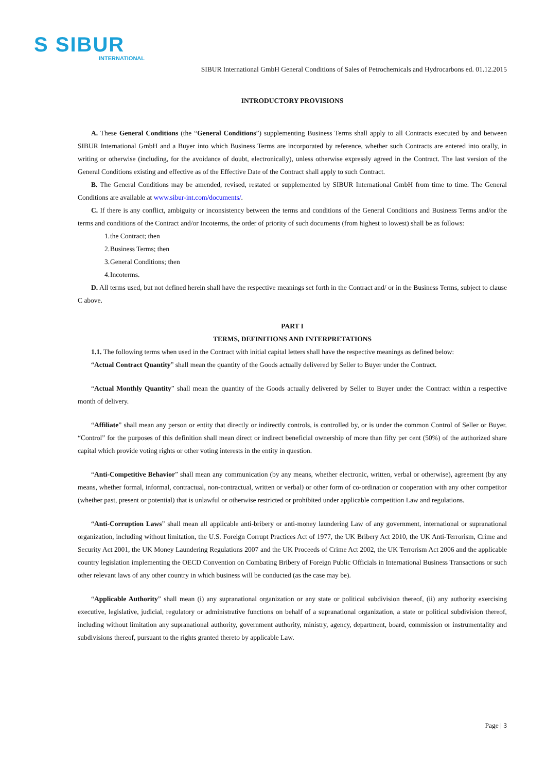S SIBUR
INTERNATIONAL
SIBUR International GmbH General Conditions of Sales of Petrochemicals and Hydrocarbons ed. 01.12.2015
INTRODUCTORY PROVISIONS
A. These General Conditions (the “General Conditions”) supplementing Business Terms shall apply to all Contracts executed by and between SIBUR International GmbH and a Buyer into which Business Terms are incorporated by reference, whether such Contracts are entered into orally, in writing or otherwise (including, for the avoidance of doubt, electronically), unless otherwise expressly agreed in the Contract. The last version of the General Conditions existing and effective as of the Effective Date of the Contract shall apply to such Contract.
B. The General Conditions may be amended, revised, restated or supplemented by SIBUR International GmbH from time to time. The General Conditions are available at www.sibur-int.com/documents/.
C. If there is any conflict, ambiguity or inconsistency between the terms and conditions of the General Conditions and Business Terms and/or the terms and conditions of the Contract and/or Incoterms, the order of priority of such documents (from highest to lowest) shall be as follows:
1. the Contract; then
2. Business Terms; then
3. General Conditions; then
4. Incoterms.
D. All terms used, but not defined herein shall have the respective meanings set forth in the Contract and/ or in the Business Terms, subject to clause C above.
PART I
TERMS, DEFINITIONS AND INTERPRETATIONS
1.1. The following terms when used in the Contract with initial capital letters shall have the respective meanings as defined below:
“Actual Contract Quantity” shall mean the quantity of the Goods actually delivered by Seller to Buyer under the Contract.
“Actual Monthly Quantity” shall mean the quantity of the Goods actually delivered by Seller to Buyer under the Contract within a respective month of delivery.
“Affiliate” shall mean any person or entity that directly or indirectly controls, is controlled by, or is under the common Control of Seller or Buyer. “Control” for the purposes of this definition shall mean direct or indirect beneficial ownership of more than fifty per cent (50%) of the authorized share capital which provide voting rights or other voting interests in the entity in question.
“Anti-Competitive Behavior” shall mean any communication (by any means, whether electronic, written, verbal or otherwise), agreement (by any means, whether formal, informal, contractual, non-contractual, written or verbal) or other form of co-ordination or cooperation with any other competitor (whether past, present or potential) that is unlawful or otherwise restricted or prohibited under applicable competition Law and regulations.
“Anti-Corruption Laws” shall mean all applicable anti-bribery or anti-money laundering Law of any government, international or supranational organization, including without limitation, the U.S. Foreign Corrupt Practices Act of 1977, the UK Bribery Act 2010, the UK Anti-Terrorism, Crime and Security Act 2001, the UK Money Laundering Regulations 2007 and the UK Proceeds of Crime Act 2002, the UK Terrorism Act 2006 and the applicable country legislation implementing the OECD Convention on Combating Bribery of Foreign Public Officials in International Business Transactions or such other relevant laws of any other country in which business will be conducted (as the case may be).
“Applicable Authority” shall mean (i) any supranational organization or any state or political subdivision thereof, (ii) any authority exercising executive, legislative, judicial, regulatory or administrative functions on behalf of a supranational organization, a state or political subdivision thereof, including without limitation any supranational authority, government authority, ministry, agency, department, board, commission or instrumentality and subdivisions thereof, pursuant to the rights granted thereto by applicable Law.
Page | 3